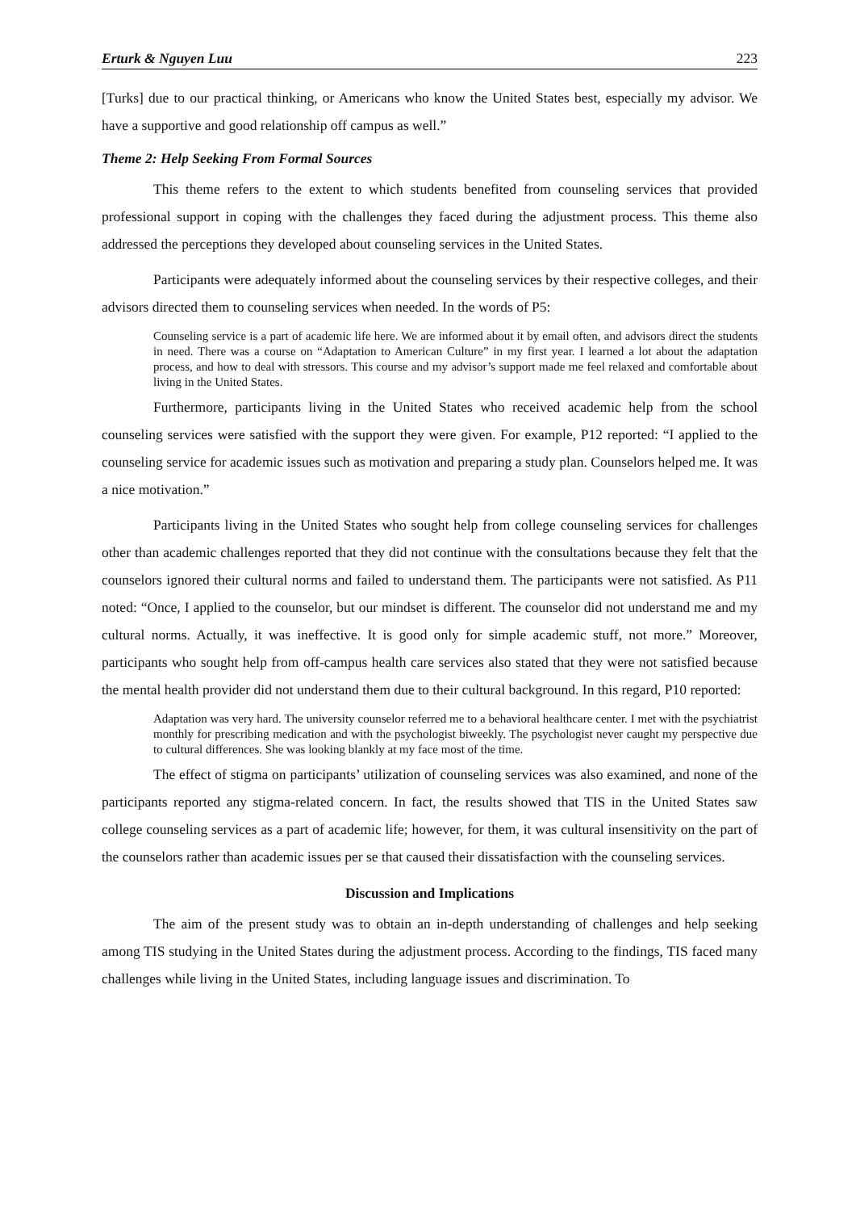Erturk & Nguyen Luu 223
[Turks] due to our practical thinking, or Americans who know the United States best, especially my advisor. We have a supportive and good relationship off campus as well.”
Theme 2: Help Seeking From Formal Sources
This theme refers to the extent to which students benefited from counseling services that provided professional support in coping with the challenges they faced during the adjustment process. This theme also addressed the perceptions they developed about counseling services in the United States.
Participants were adequately informed about the counseling services by their respective colleges, and their advisors directed them to counseling services when needed. In the words of P5:
Counseling service is a part of academic life here. We are informed about it by email often, and advisors direct the students in need. There was a course on “Adaptation to American Culture” in my first year. I learned a lot about the adaptation process, and how to deal with stressors. This course and my advisor’s support made me feel relaxed and comfortable about living in the United States.
Furthermore, participants living in the United States who received academic help from the school counseling services were satisfied with the support they were given. For example, P12 reported: “I applied to the counseling service for academic issues such as motivation and preparing a study plan. Counselors helped me. It was a nice motivation.”
Participants living in the United States who sought help from college counseling services for challenges other than academic challenges reported that they did not continue with the consultations because they felt that the counselors ignored their cultural norms and failed to understand them. The participants were not satisfied. As P11 noted: “Once, I applied to the counselor, but our mindset is different. The counselor did not understand me and my cultural norms. Actually, it was ineffective. It is good only for simple academic stuff, not more.” Moreover, participants who sought help from off-campus health care services also stated that they were not satisfied because the mental health provider did not understand them due to their cultural background. In this regard, P10 reported:
Adaptation was very hard. The university counselor referred me to a behavioral healthcare center. I met with the psychiatrist monthly for prescribing medication and with the psychologist biweekly. The psychologist never caught my perspective due to cultural differences. She was looking blankly at my face most of the time.
The effect of stigma on participants’ utilization of counseling services was also examined, and none of the participants reported any stigma-related concern. In fact, the results showed that TIS in the United States saw college counseling services as a part of academic life; however, for them, it was cultural insensitivity on the part of the counselors rather than academic issues per se that caused their dissatisfaction with the counseling services.
Discussion and Implications
The aim of the present study was to obtain an in-depth understanding of challenges and help seeking among TIS studying in the United States during the adjustment process. According to the findings, TIS faced many challenges while living in the United States, including language issues and discrimination. To